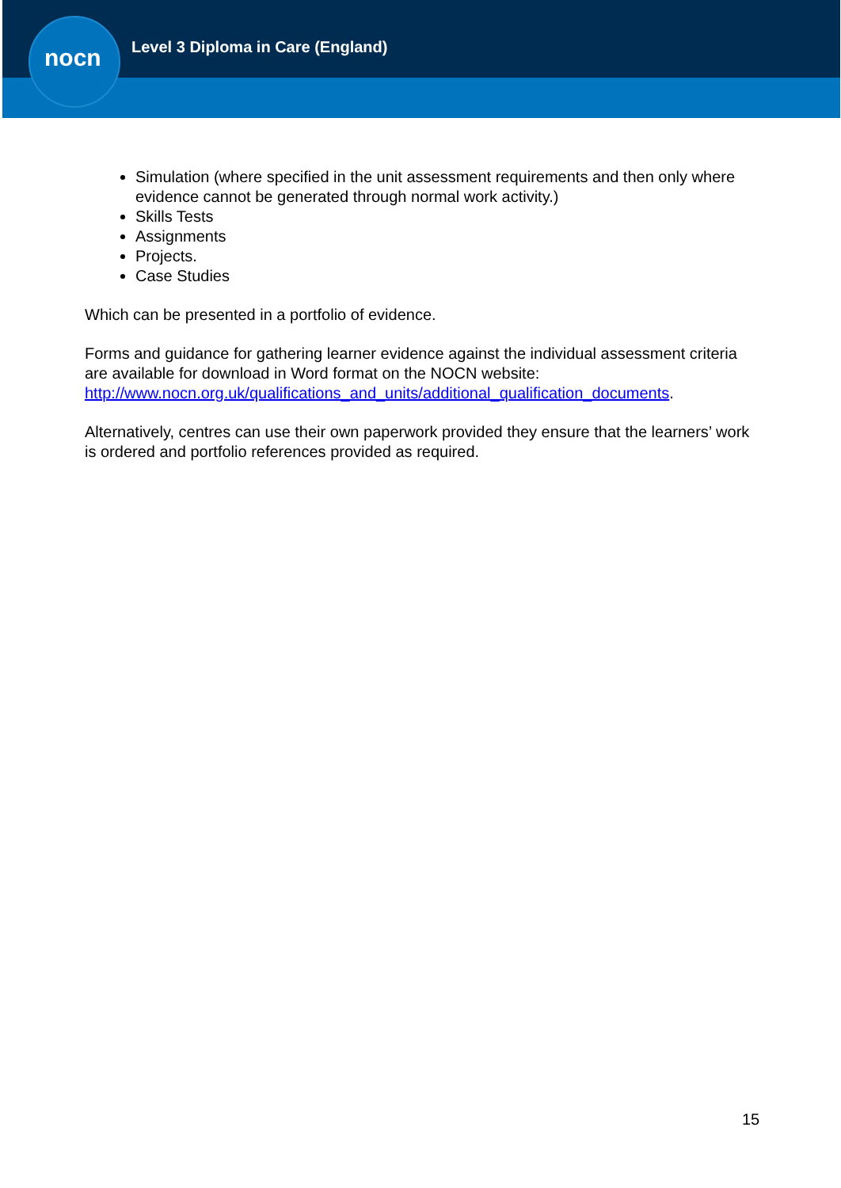nocn
Level 3 Diploma in Care (England)
Simulation (where specified in the unit assessment requirements and then only where evidence cannot be generated through normal work activity.)
Skills Tests
Assignments
Projects.
Case Studies
Which can be presented in a portfolio of evidence.
Forms and guidance for gathering learner evidence against the individual assessment criteria are available for download in Word format on the NOCN website: http://www.nocn.org.uk/qualifications_and_units/additional_qualification_documents.
Alternatively, centres can use their own paperwork provided they ensure that the learners’ work is ordered and portfolio references provided as required.
15